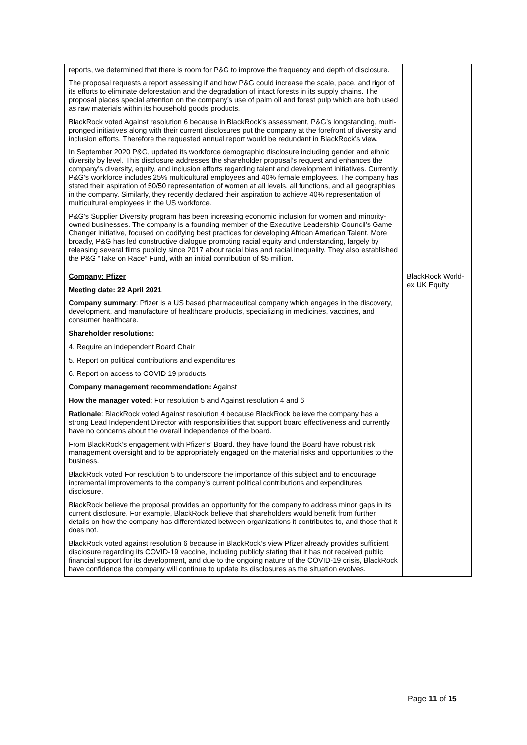| reports, we determined that there is room for P&G to improve the frequency and depth of disclosure. The proposal requests a report assessing if and how P&G could increase the scale, pace, and rigor of its efforts to eliminate deforestation and the degradation of intact forests in its supply chains. The proposal places special attention on the company’s use of palm oil and forest pulp which are both used as raw materials within its household goods products. BlackRock voted Against resolution 6 because in BlackRock’s assessment, P&G’s longstanding, multi-pronged initiatives along with their current disclosures put the company at the forefront of diversity and inclusion efforts. Therefore the requested annual report would be redundant in BlackRock’s view. In September 2020 P&G, updated its workforce demographic disclosure including gender and ethnic diversity by level. This disclosure addresses the shareholder proposal’s request and enhances the company’s diversity, equity, and inclusion efforts regarding talent and development initiatives. Currently P&G’s workforce includes 25% multicultural employees and 40% female employees. The company has stated their aspiration of 50/50 representation of women at all levels, all functions, and all geographies in the company. Similarly, they recently declared their aspiration to achieve 40% representation of multicultural employees in the US workforce. P&G’s Supplier Diversity program has been increasing economic inclusion for women and minority-owned businesses. The company is a founding member of the Executive Leadership Council’s Game Changer initiative, focused on codifying best practices for developing African American Talent. More broadly, P&G has led constructive dialogue promoting racial equity and understanding, largely by releasing several films publicly since 2017 about racial bias and racial inequality. They also established the P&G “Take on Race” Fund, with an initial contribution of $5 million. | |
| Company: Pfizer Meeting date: 22 April 2021 Company summary : Pfizer is a US based pharmaceutical company which engages in the discovery, development, and manufacture of healthcare products, specializing in medicines, vaccines, and consumer healthcare. Shareholder resolutions: 4. Require an independent Board Chair 5. Report on political contributions and expenditures 6. Report on access to COVID 19 products Company management recommendation: Against How the manager voted : For resolution 5 and Against resolution 4 and 6 Rationale : BlackRock voted Against resolution 4 because BlackRock believe the company has a strong Lead Independent Director with responsibilities that support board effectiveness and currently have no concerns about the overall independence of the board. From BlackRock’s engagement with Pfizer’s’ Board, they have found the Board have robust risk management oversight and to be appropriately engaged on the material risks and opportunities to the business. BlackRock voted For resolution 5 to underscore the importance of this subject and to encourage incremental improvements to the company’s current political contributions and expenditures disclosure. BlackRock believe the proposal provides an opportunity for the company to address minor gaps in its current disclosure. For example, BlackRock believe that shareholders would benefit from further details on how the company has differentiated between organizations it contributes to, and those that it does not. BlackRock voted against resolution 6 because in BlackRock’s view Pfizer already provides sufficient disclosure regarding its COVID-19 vaccine, including publicly stating that it has not received public financial support for its development, and due to the ongoing nature of the COVID-19 crisis, BlackRock have confidence the company will continue to update its disclosures as the situation evolves. | BlackRock World-ex UK Equity |
Page 11 of 15